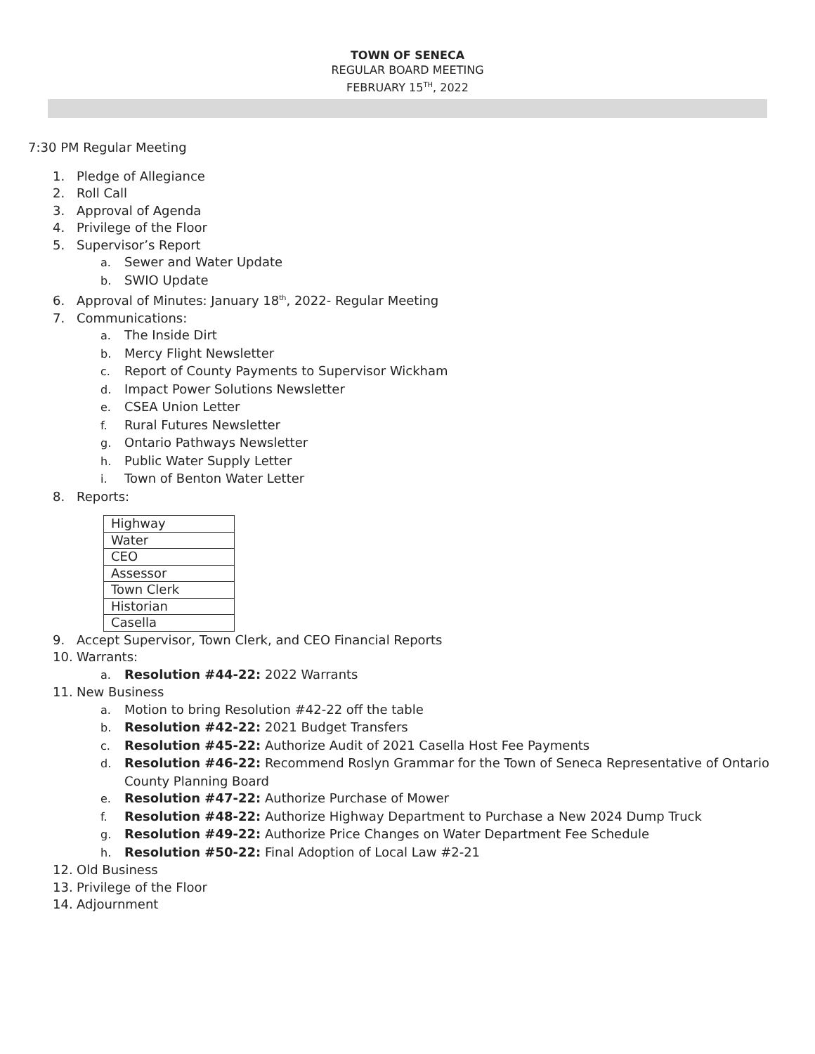TOWN OF SENECA
REGULAR BOARD MEETING
FEBRUARY 15<sup>TH</sup>, 2022
7:30 PM Regular Meeting
1. Pledge of Allegiance
2. Roll Call
3. Approval of Agenda
4. Privilege of the Floor
5. Supervisor’s Report
a. Sewer and Water Update
b. SWIO Update
6. Approval of Minutes: January 18<sup>th</sup>, 2022- Regular Meeting
7. Communications:
a. The Inside Dirt
b. Mercy Flight Newsletter
c. Report of County Payments to Supervisor Wickham
d. Impact Power Solutions Newsletter
e. CSEA Union Letter
f. Rural Futures Newsletter
g. Ontario Pathways Newsletter
h. Public Water Supply Letter
i. Town of Benton Water Letter
8. Reports:
| Highway |
| Water |
| CEO |
| Assessor |
| Town Clerk |
| Historian |
| Casella |
9. Accept Supervisor, Town Clerk, and CEO Financial Reports
10. Warrants:
a. Resolution #44-22: 2022 Warrants
11. New Business
a. Motion to bring Resolution #42-22 off the table
b. Resolution #42-22: 2021 Budget Transfers
c. Resolution #45-22: Authorize Audit of 2021 Casella Host Fee Payments
d. Resolution #46-22: Recommend Roslyn Grammar for the Town of Seneca Representative of Ontario
County Planning Board
e. Resolution #47-22: Authorize Purchase of Mower
f. Resolution #48-22: Authorize Highway Department to Purchase a New 2024 Dump Truck
g. Resolution #49-22: Authorize Price Changes on Water Department Fee Schedule
h. Resolution #50-22: Final Adoption of Local Law #2-21
12. Old Business
13. Privilege of the Floor
14. Adjournment